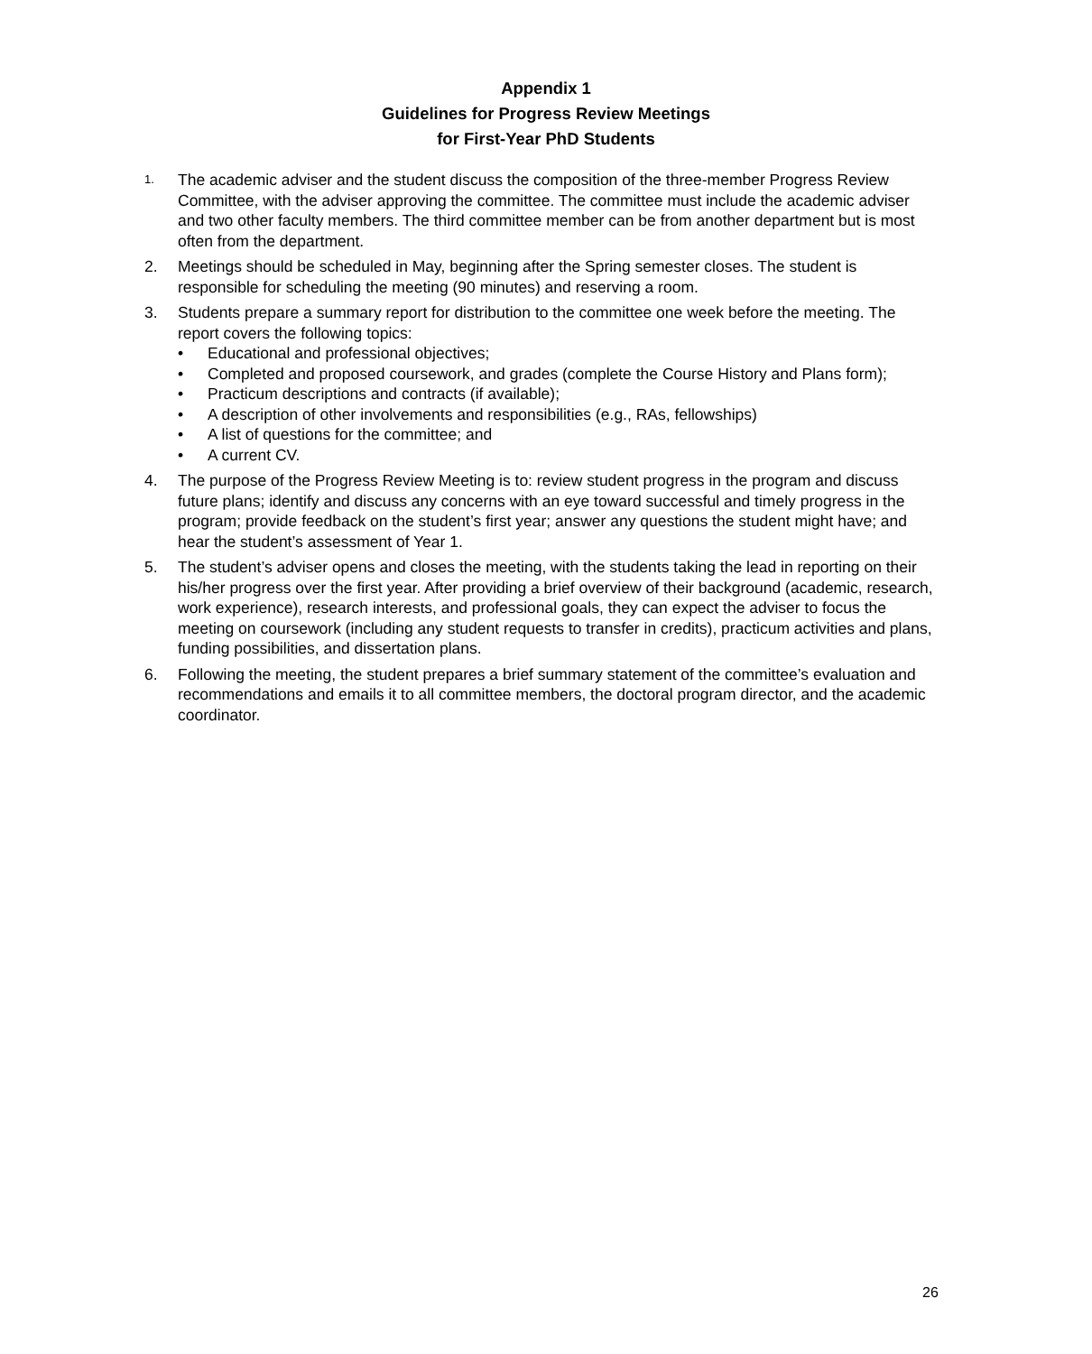Appendix 1
Guidelines for Progress Review Meetings
for First-Year PhD Students
1.
The academic adviser and the student discuss the composition of the three-member Progress Review Committee, with the adviser approving the committee. The committee must include the academic adviser and two other faculty members. The third committee member can be from another department but is most often from the department.
2. Meetings should be scheduled in May, beginning after the Spring semester closes. The student is responsible for scheduling the meeting (90 minutes) and reserving a room.
3. Students prepare a summary report for distribution to the committee one week before the meeting. The report covers the following topics:
• Educational and professional objectives;
• Completed and proposed coursework, and grades (complete the Course History and Plans form);
• Practicum descriptions and contracts (if available);
• A description of other involvements and responsibilities (e.g., RAs, fellowships)
• A list of questions for the committee; and
• A current CV.
4. The purpose of the Progress Review Meeting is to: review student progress in the program and discuss future plans; identify and discuss any concerns with an eye toward successful and timely progress in the program; provide feedback on the student’s first year; answer any questions the student might have; and hear the student’s assessment of Year 1.
5. The student’s adviser opens and closes the meeting, with the students taking the lead in reporting on their his/her progress over the first year. After providing a brief overview of their background (academic, research, work experience), research interests, and professional goals, they can expect the adviser to focus the meeting on coursework (including any student requests to transfer in credits), practicum activities and plans, funding possibilities, and dissertation plans.
6. Following the meeting, the student prepares a brief summary statement of the committee’s evaluation and recommendations and emails it to all committee members, the doctoral program director, and the academic coordinator.
26